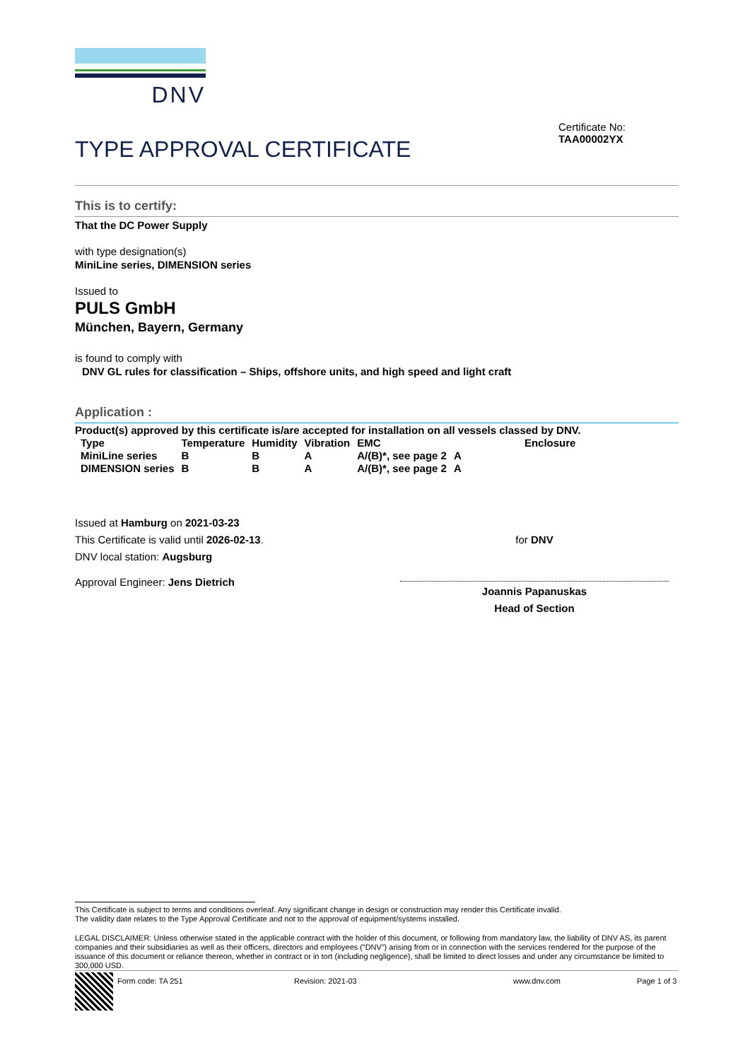DNV
TYPE APPROVAL CERTIFICATE
Certificate No:
TAA00002YX
This is to certify:
That the DC Power Supply
with type designation(s)
MiniLine series, DIMENSION series
Issued to
PULS GmbH
München, Bayern, Germany
is found to comply with
DNV GL rules for classification – Ships, offshore units, and high speed and light craft
Application :
Product(s) approved by this certificate is/are accepted for installation on all vessels classed by DNV.
| Type | Temperature | Humidity | Vibration | EMC | Enclosure |
| --- | --- | --- | --- | --- | --- |
| MiniLine series | B | B | A | A/(B)*, see page 2 | A |
| DIMENSION series | B | B | A | A/(B)*, see page 2 | A |
Issued at Hamburg on 2021-03-23
This Certificate is valid until 2026-02-13.
DNV local station: Augsburg
Approval Engineer: Jens Dietrich
for DNV
Joannis Papanuskas
Head of Section
This Certificate is subject to terms and conditions overleaf. Any significant change in design or construction may render this Certificate invalid.
The validity date relates to the Type Approval Certificate and not to the approval of equipment/systems installed.
LEGAL DISCLAIMER: Unless otherwise stated in the applicable contract with the holder of this document, or following from mandatory law, the liability of DNV AS, its parent companies and their subsidiaries as well as their officers, directors and employees (“DNV”) arising from or in connection with the services rendered for the purpose of the issuance of this document or reliance thereon, whether in contract or in tort (including negligence), shall be limited to direct losses and under any circumstance be limited to 300,000 USD.
Form code: TA 251 Revision: 2021-03 www.dnv.com Page 1 of 3